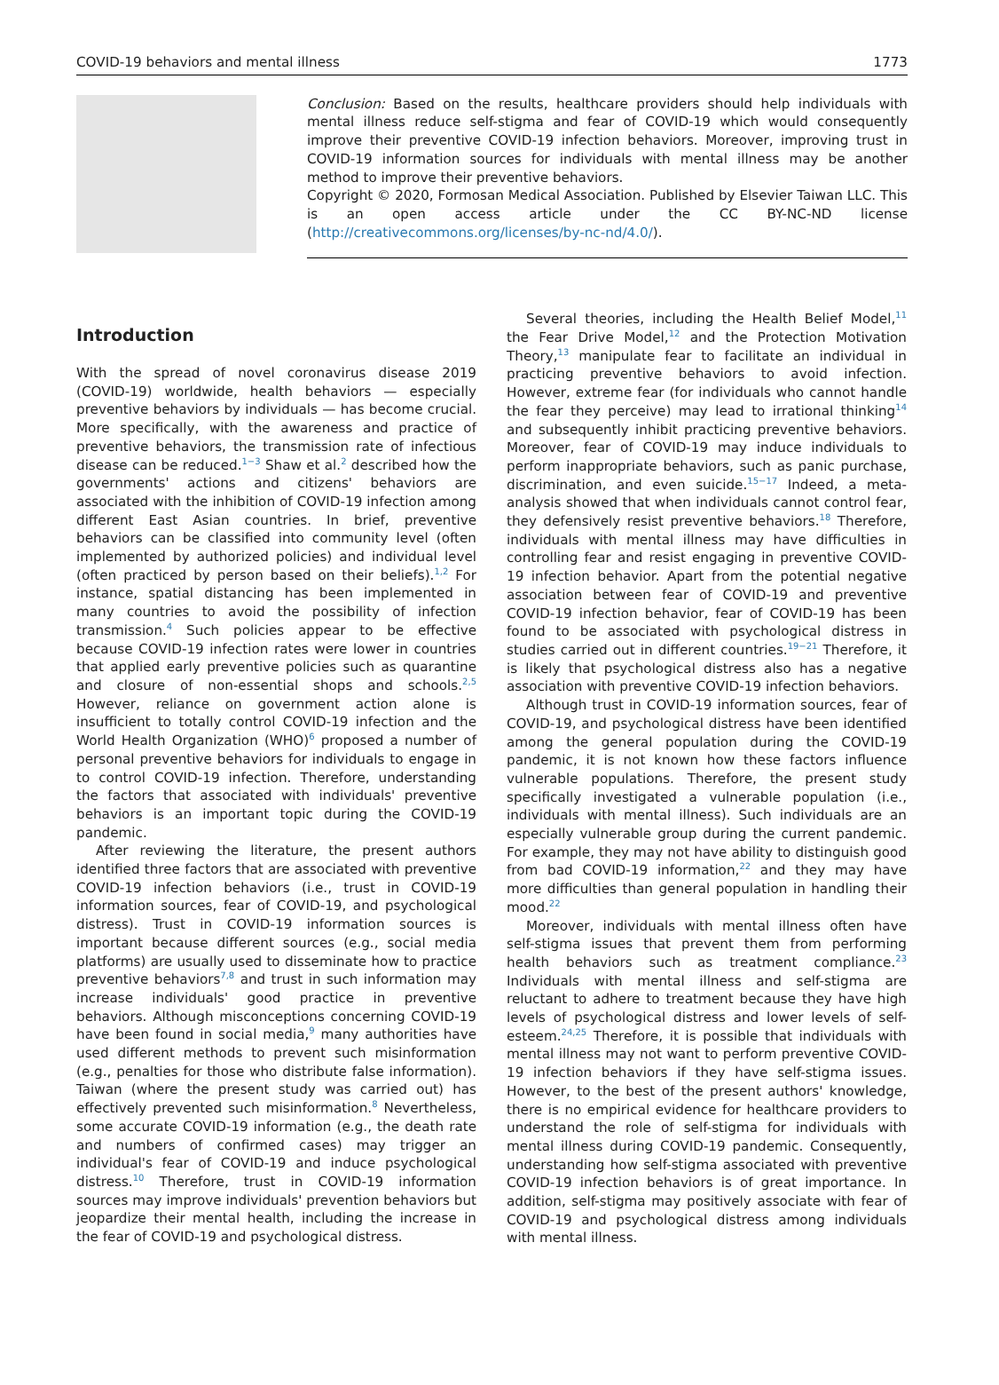COVID-19 behaviors and mental illness 1773
Conclusion: Based on the results, healthcare providers should help individuals with mental illness reduce self-stigma and fear of COVID-19 which would consequently improve their preventive COVID-19 infection behaviors. Moreover, improving trust in COVID-19 information sources for individuals with mental illness may be another method to improve their preventive behaviors.
Copyright © 2020, Formosan Medical Association. Published by Elsevier Taiwan LLC. This is an open access article under the CC BY-NC-ND license (http://creativecommons.org/licenses/by-nc-nd/4.0/).
Introduction
With the spread of novel coronavirus disease 2019 (COVID-19) worldwide, health behaviors — especially preventive behaviors by individuals — has become crucial. More specifically, with the awareness and practice of preventive behaviors, the transmission rate of infectious disease can be reduced.<sup>1−3</sup> Shaw et al.<sup>2</sup> described how the governments' actions and citizens' behaviors are associated with the inhibition of COVID-19 infection among different East Asian countries. In brief, preventive behaviors can be classified into community level (often implemented by authorized policies) and individual level (often practiced by person based on their beliefs).<sup>1,2</sup> For instance, spatial distancing has been implemented in many countries to avoid the possibility of infection transmission.<sup>4</sup> Such policies appear to be effective because COVID-19 infection rates were lower in countries that applied early preventive policies such as quarantine and closure of non-essential shops and schools.<sup>2,5</sup> However, reliance on government action alone is insufficient to totally control COVID-19 infection and the World Health Organization (WHO)<sup>6</sup> proposed a number of personal preventive behaviors for individuals to engage in to control COVID-19 infection. Therefore, understanding the factors that associated with individuals' preventive behaviors is an important topic during the COVID-19 pandemic.
After reviewing the literature, the present authors identified three factors that are associated with preventive COVID-19 infection behaviors (i.e., trust in COVID-19 information sources, fear of COVID-19, and psychological distress). Trust in COVID-19 information sources is important because different sources (e.g., social media platforms) are usually used to disseminate how to practice preventive behaviors<sup>7,8</sup> and trust in such information may increase individuals' good practice in preventive behaviors. Although misconceptions concerning COVID-19 have been found in social media,<sup>9</sup> many authorities have used different methods to prevent such misinformation (e.g., penalties for those who distribute false information). Taiwan (where the present study was carried out) has effectively prevented such misinformation.<sup>8</sup> Nevertheless, some accurate COVID-19 information (e.g., the death rate and numbers of confirmed cases) may trigger an individual's fear of COVID-19 and induce psychological distress.<sup>10</sup> Therefore, trust in COVID-19 information sources may improve individuals' prevention behaviors but jeopardize their mental health, including the increase in the fear of COVID-19 and psychological distress.
Several theories, including the Health Belief Model,<sup>11</sup> the Fear Drive Model,<sup>12</sup> and the Protection Motivation Theory,<sup>13</sup> manipulate fear to facilitate an individual in practicing preventive behaviors to avoid infection. However, extreme fear (for individuals who cannot handle the fear they perceive) may lead to irrational thinking<sup>14</sup> and subsequently inhibit practicing preventive behaviors. Moreover, fear of COVID-19 may induce individuals to perform inappropriate behaviors, such as panic purchase, discrimination, and even suicide.<sup>15−17</sup> Indeed, a meta-analysis showed that when individuals cannot control fear, they defensively resist preventive behaviors.<sup>18</sup> Therefore, individuals with mental illness may have difficulties in controlling fear and resist engaging in preventive COVID-19 infection behavior. Apart from the potential negative association between fear of COVID-19 and preventive COVID-19 infection behavior, fear of COVID-19 has been found to be associated with psychological distress in studies carried out in different countries.<sup>19−21</sup> Therefore, it is likely that psychological distress also has a negative association with preventive COVID-19 infection behaviors.
Although trust in COVID-19 information sources, fear of COVID-19, and psychological distress have been identified among the general population during the COVID-19 pandemic, it is not known how these factors influence vulnerable populations. Therefore, the present study specifically investigated a vulnerable population (i.e., individuals with mental illness). Such individuals are an especially vulnerable group during the current pandemic. For example, they may not have ability to distinguish good from bad COVID-19 information,<sup>22</sup> and they may have more difficulties than general population in handling their mood.<sup>22</sup>
Moreover, individuals with mental illness often have self-stigma issues that prevent them from performing health behaviors such as treatment compliance.<sup>23</sup> Individuals with mental illness and self-stigma are reluctant to adhere to treatment because they have high levels of psychological distress and lower levels of self-esteem.<sup>24,25</sup> Therefore, it is possible that individuals with mental illness may not want to perform preventive COVID-19 infection behaviors if they have self-stigma issues. However, to the best of the present authors' knowledge, there is no empirical evidence for healthcare providers to understand the role of self-stigma for individuals with mental illness during COVID-19 pandemic. Consequently, understanding how self-stigma associated with preventive COVID-19 infection behaviors is of great importance. In addition, self-stigma may positively associate with fear of COVID-19 and psychological distress among individuals with mental illness.